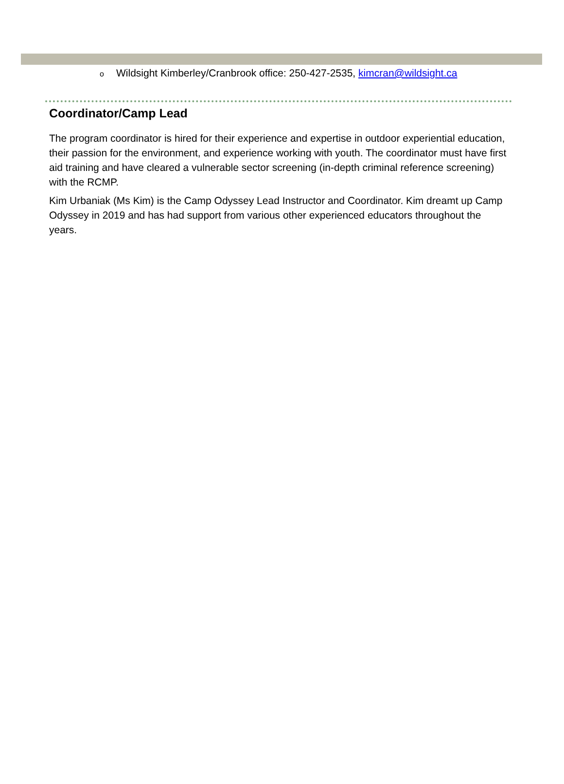o Wildsight Kimberley/Cranbrook office: 250-427-2535, kimcran@wildsight.ca
Coordinator/Camp Lead
The program coordinator is hired for their experience and expertise in outdoor experiential education, their passion for the environment, and experience working with youth. The coordinator must have first aid training and have cleared a vulnerable sector screening (in-depth criminal reference screening) with the RCMP.
Kim Urbaniak (Ms Kim) is the Camp Odyssey Lead Instructor and Coordinator. Kim dreamt up Camp Odyssey in 2019 and has had support from various other experienced educators throughout the years.